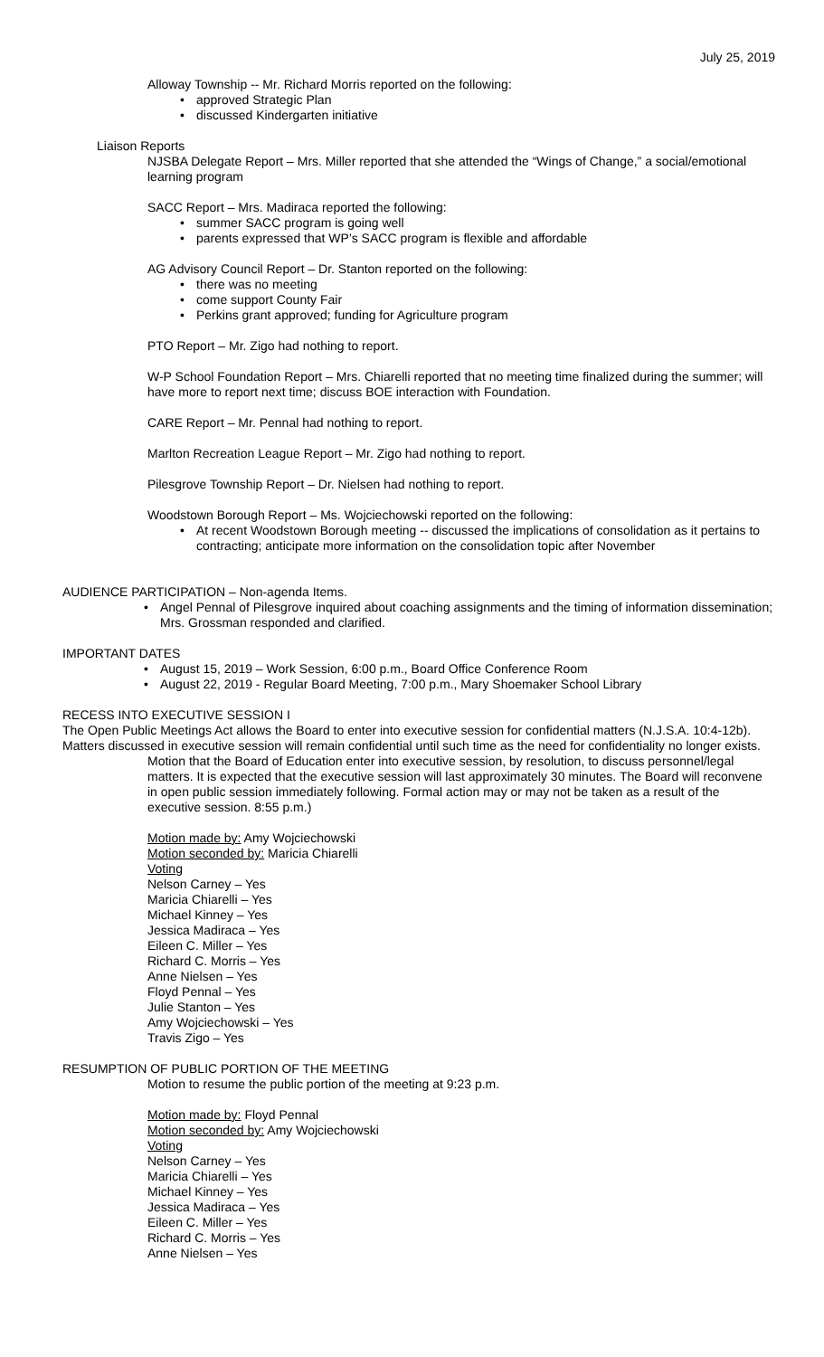July 25, 2019
Alloway Township -- Mr. Richard Morris reported on the following:
approved Strategic Plan
discussed Kindergarten initiative
Liaison Reports
NJSBA Delegate Report – Mrs. Miller reported that she attended the “Wings of Change,” a social/emotional learning program
SACC Report – Mrs. Madiraca reported the following:
summer SACC program is going well
parents expressed that WP’s SACC program is flexible and affordable
AG Advisory Council Report – Dr. Stanton reported on the following:
there was no meeting
come support County Fair
Perkins grant approved; funding for Agriculture program
PTO Report – Mr. Zigo had nothing to report.
W-P School Foundation Report – Mrs. Chiarelli reported that no meeting time finalized during the summer; will have more to report next time; discuss BOE interaction with Foundation.
CARE Report – Mr. Pennal had nothing to report.
Marlton Recreation League Report – Mr. Zigo had nothing to report.
Pilesgrove Township Report – Dr. Nielsen had nothing to report.
Woodstown Borough Report – Ms. Wojciechowski reported on the following:
At recent Woodstown Borough meeting -- discussed the implications of consolidation as it pertains to contracting; anticipate more information on the consolidation topic after November
AUDIENCE PARTICIPATION – Non-agenda Items.
Angel Pennal of Pilesgrove inquired about coaching assignments and the timing of information dissemination; Mrs. Grossman responded and clarified.
IMPORTANT DATES
August 15, 2019 – Work Session, 6:00 p.m., Board Office Conference Room
August 22, 2019 - Regular Board Meeting, 7:00 p.m., Mary Shoemaker School Library
RECESS INTO EXECUTIVE SESSION I
The Open Public Meetings Act allows the Board to enter into executive session for confidential matters (N.J.S.A. 10:4-12b). Matters discussed in executive session will remain confidential until such time as the need for confidentiality no longer exists.
Motion that the Board of Education enter into executive session, by resolution, to discuss personnel/legal matters. It is expected that the executive session will last approximately 30 minutes. The Board will reconvene in open public session immediately following. Formal action may or may not be taken as a result of the executive session. 8:55 p.m.)
Motion made by: Amy Wojciechowski
Motion seconded by: Maricia Chiarelli
Voting
Nelson Carney – Yes
Maricia Chiarelli – Yes
Michael Kinney – Yes
Jessica Madiraca – Yes
Eileen C. Miller – Yes
Richard C. Morris – Yes
Anne Nielsen – Yes
Floyd Pennal – Yes
Julie Stanton – Yes
Amy Wojciechowski – Yes
Travis Zigo – Yes
RESUMPTION OF PUBLIC PORTION OF THE MEETING
Motion to resume the public portion of the meeting at 9:23 p.m.
Motion made by: Floyd Pennal
Motion seconded by: Amy Wojciechowski
Voting
Nelson Carney – Yes
Maricia Chiarelli – Yes
Michael Kinney – Yes
Jessica Madiraca – Yes
Eileen C. Miller – Yes
Richard C. Morris – Yes
Anne Nielsen – Yes